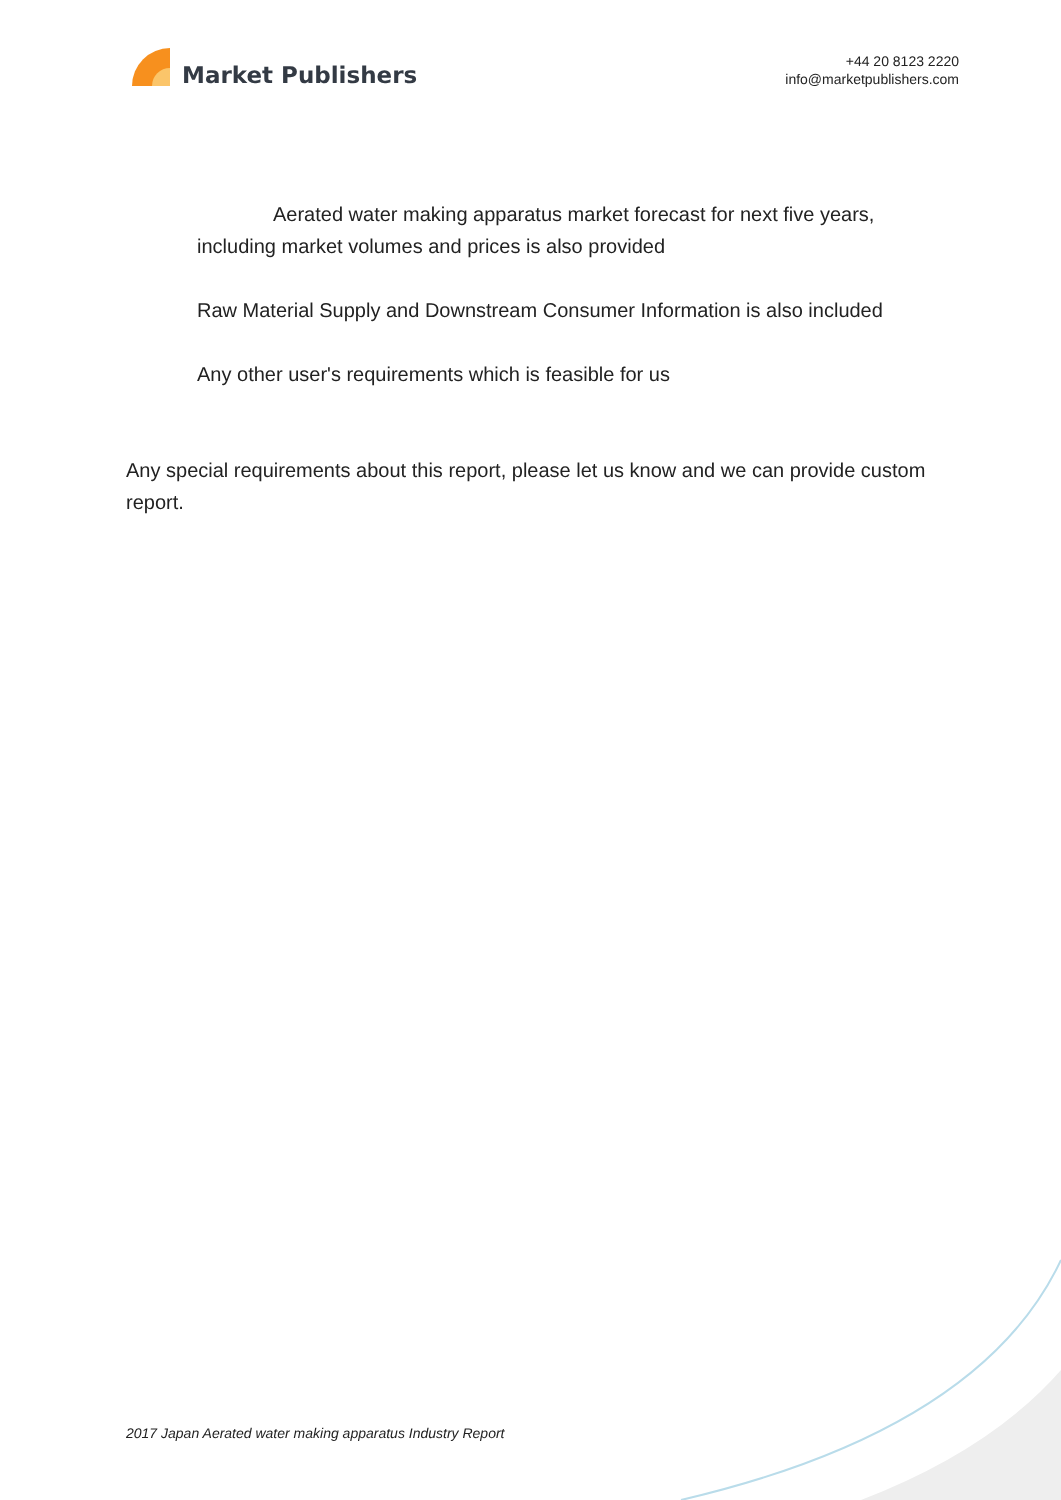Market Publishers
+44 20 8123 2220
info@marketpublishers.com
Aerated water making apparatus market forecast for next five years, including market volumes and prices is also provided
Raw Material Supply and Downstream Consumer Information is also included
Any other user's requirements which is feasible for us
Any special requirements about this report, please let us know and we can provide custom report.
2017 Japan Aerated water making apparatus Industry Report